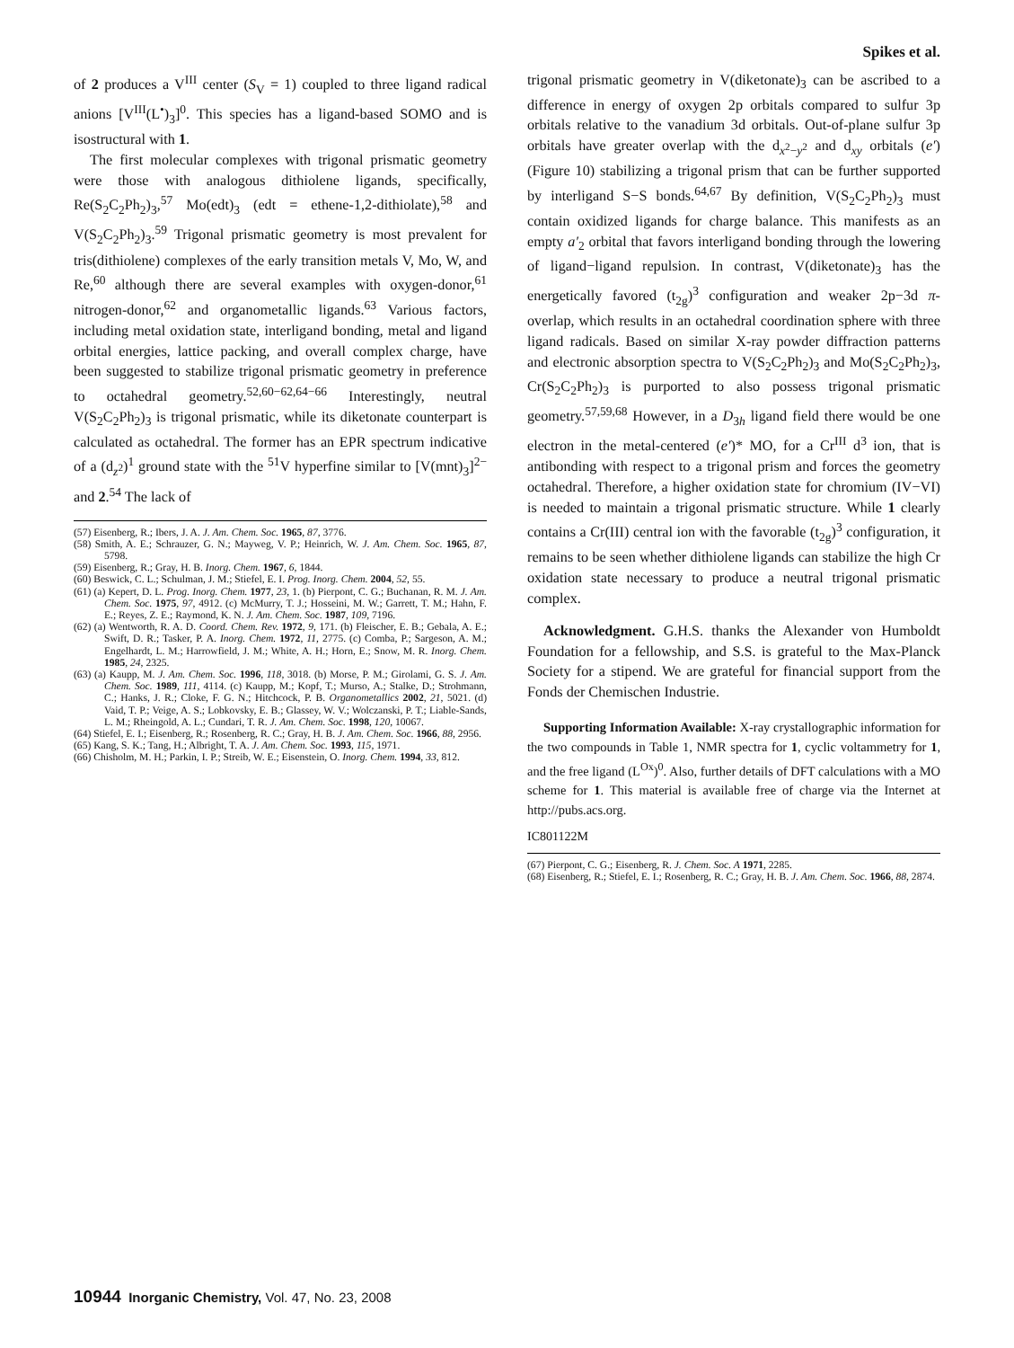Spikes et al.
of 2 produces a V<sup>III</sup> center (S<sub>V</sub> = 1) coupled to three ligand radical anions [V<sup>III</sup>(L<sup>•</sup>)<sub>3</sub>]<sup>0</sup>. This species has a ligand-based SOMO and is isostructural with 1.
The first molecular complexes with trigonal prismatic geometry were those with analogous dithiolene ligands, specifically, Re(S<sub>2</sub>C<sub>2</sub>Ph<sub>2</sub>)<sub>3</sub>,<sup>57</sup> Mo(edt)<sub>3</sub> (edt = ethene-1,2-dithiolate),<sup>58</sup> and V(S<sub>2</sub>C<sub>2</sub>Ph<sub>2</sub>)<sub>3</sub>.<sup>59</sup> Trigonal prismatic geometry is most prevalent for tris(dithiolene) complexes of the early transition metals V, Mo, W, and Re,<sup>60</sup> although there are several examples with oxygen-donor,<sup>61</sup> nitrogen-donor,<sup>62</sup> and organometallic ligands.<sup>63</sup> Various factors, including metal oxidation state, interligand bonding, metal and ligand orbital energies, lattice packing, and overall complex charge, have been suggested to stabilize trigonal prismatic geometry in preference to octahedral geometry.<sup>52,60−62,64−66</sup> Interestingly, neutral V(S<sub>2</sub>C<sub>2</sub>Ph<sub>2</sub>)<sub>3</sub> is trigonal prismatic, while its diketonate counterpart is calculated as octahedral. The former has an EPR spectrum indicative of a (d<sub>z<sup>2</sup></sub>)<sup>1</sup> ground state with the <sup>51</sup>V hyperfine similar to [V(mnt)<sub>3</sub>]<sup>2−</sup> and 2.<sup>54</sup> The lack of
(57) Eisenberg, R.; Ibers, J. A. J. Am. Chem. Soc. 1965, 87, 3776.
(58) Smith, A. E.; Schrauzer, G. N.; Mayweg, V. P.; Heinrich, W. J. Am. Chem. Soc. 1965, 87, 5798.
(59) Eisenberg, R.; Gray, H. B. Inorg. Chem. 1967, 6, 1844.
(60) Beswick, C. L.; Schulman, J. M.; Stiefel, E. I. Prog. Inorg. Chem. 2004, 52, 55.
(61) (a) Kepert, D. L. Prog. Inorg. Chem. 1977, 23, 1. (b) Pierpont, C. G.; Buchanan, R. M. J. Am. Chem. Soc. 1975, 97, 4912. (c) McMurry, T. J.; Hosseini, M. W.; Garrett, T. M.; Hahn, F. E.; Reyes, Z. E.; Raymond, K. N. J. Am. Chem. Soc. 1987, 109, 7196.
(62) (a) Wentworth, R. A. D. Coord. Chem. Rev. 1972, 9, 171. (b) Fleischer, E. B.; Gebala, A. E.; Swift, D. R.; Tasker, P. A. Inorg. Chem. 1972, 11, 2775. (c) Comba, P.; Sargeson, A. M.; Engelhardt, L. M.; Harrowfield, J. M.; White, A. H.; Horn, E.; Snow, M. R. Inorg. Chem. 1985, 24, 2325.
(63) (a) Kaupp, M. J. Am. Chem. Soc. 1996, 118, 3018. (b) Morse, P. M.; Girolami, G. S. J. Am. Chem. Soc. 1989, 111, 4114. (c) Kaupp, M.; Kopf, T.; Murso, A.; Stalke, D.; Strohmann, C.; Hanks, J. R.; Cloke, F. G. N.; Hitchcock, P. B. Organometallics 2002, 21, 5021. (d) Vaid, T. P.; Veige, A. S.; Lobkovsky, E. B.; Glassey, W. V.; Wolczanski, P. T.; Liable-Sands, L. M.; Rheingold, A. L.; Cundari, T. R. J. Am. Chem. Soc. 1998, 120, 10067.
(64) Stiefel, E. I.; Eisenberg, R.; Rosenberg, R. C.; Gray, H. B. J. Am. Chem. Soc. 1966, 88, 2956.
(65) Kang, S. K.; Tang, H.; Albright, T. A. J. Am. Chem. Soc. 1993, 115, 1971.
(66) Chisholm, M. H.; Parkin, I. P.; Streib, W. E.; Eisenstein, O. Inorg. Chem. 1994, 33, 812.
trigonal prismatic geometry in V(diketonate)<sub>3</sub> can be ascribed to a difference in energy of oxygen 2p orbitals compared to sulfur 3p orbitals relative to the vanadium 3d orbitals. Out-of-plane sulfur 3p orbitals have greater overlap with the d<sub>x<sup>2</sup>−y<sup>2</sup></sub> and d<sub>xy</sub> orbitals (e′) (Figure 10) stabilizing a trigonal prism that can be further supported by interligand S−S bonds.<sup>64,67</sup> By definition, V(S<sub>2</sub>C<sub>2</sub>Ph<sub>2</sub>)<sub>3</sub> must contain oxidized ligands for charge balance. This manifests as an empty a′<sub>2</sub> orbital that favors interligand bonding through the lowering of ligand−ligand repulsion. In contrast, V(diketonate)<sub>3</sub> has the energetically favored (t<sub>2g</sub>)<sup>3</sup> configuration and weaker 2p−3d π-overlap, which results in an octahedral coordination sphere with three ligand radicals. Based on similar X-ray powder diffraction patterns and electronic absorption spectra to V(S<sub>2</sub>C<sub>2</sub>Ph<sub>2</sub>)<sub>3</sub> and Mo(S<sub>2</sub>C<sub>2</sub>Ph<sub>2</sub>)<sub>3</sub>, Cr(S<sub>2</sub>C<sub>2</sub>Ph<sub>2</sub>)<sub>3</sub> is purported to also possess trigonal prismatic geometry.<sup>57,59,68</sup> However, in a D<sub>3h</sub> ligand field there would be one electron in the metal-centered (e′)* MO, for a Cr<sup>III</sup> d<sup>3</sup> ion, that is antibonding with respect to a trigonal prism and forces the geometry octahedral. Therefore, a higher oxidation state for chromium (IV−VI) is needed to maintain a trigonal prismatic structure. While 1 clearly contains a Cr(III) central ion with the favorable (t<sub>2g</sub>)<sup>3</sup> configuration, it remains to be seen whether dithiolene ligands can stabilize the high Cr oxidation state necessary to produce a neutral trigonal prismatic complex.
Acknowledgment. G.H.S. thanks the Alexander von Humboldt Foundation for a fellowship, and S.S. is grateful to the Max-Planck Society for a stipend. We are grateful for financial support from the Fonds der Chemischen Industrie.
Supporting Information Available: X-ray crystallographic information for the two compounds in Table 1, NMR spectra for 1, cyclic voltammetry for 1, and the free ligand (L<sup>Ox</sup>)<sup>0</sup>. Also, further details of DFT calculations with a MO scheme for 1. This material is available free of charge via the Internet at http://pubs.acs.org.
IC801122M
(67) Pierpont, C. G.; Eisenberg, R. J. Chem. Soc. A 1971, 2285.
(68) Eisenberg, R.; Stiefel, E. I.; Rosenberg, R. C.; Gray, H. B. J. Am. Chem. Soc. 1966, 88, 2874.
10944 Inorganic Chemistry, Vol. 47, No. 23, 2008